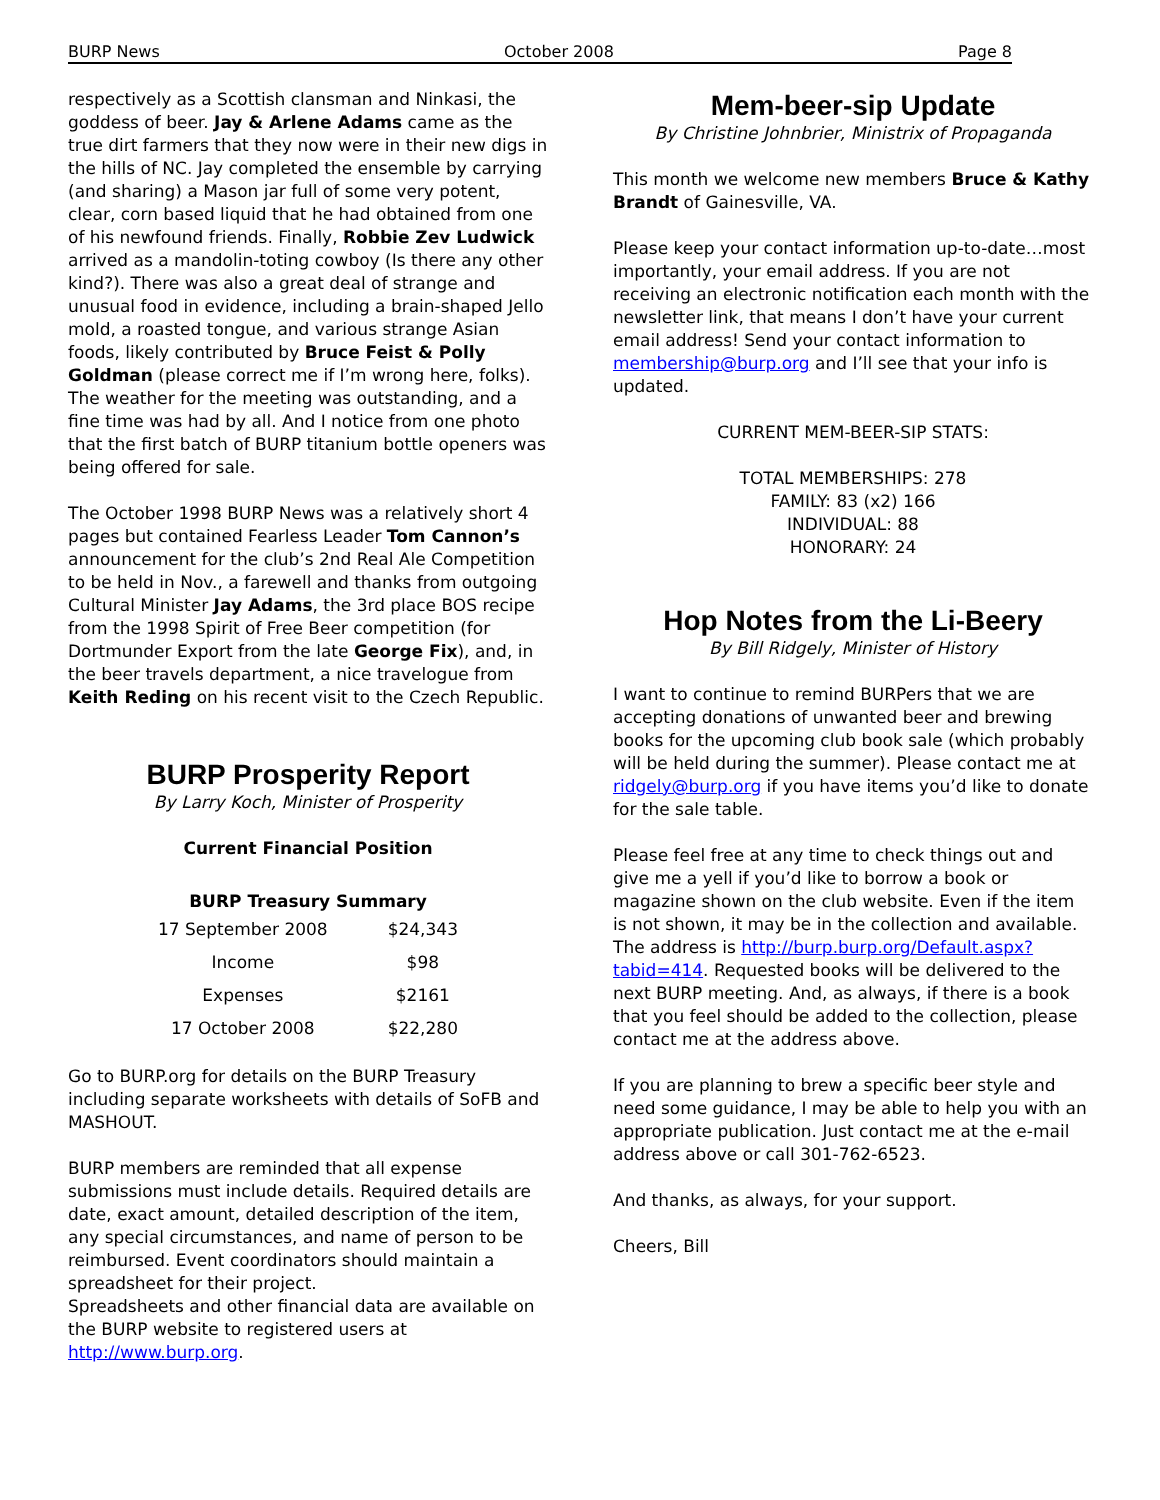BURP News October 2008 Page 8
respectively as a Scottish clansman and Ninkasi, the goddess of beer. Jay & Arlene Adams came as the true dirt farmers that they now were in their new digs in the hills of NC. Jay completed the ensemble by carrying (and sharing) a Mason jar full of some very potent, clear, corn based liquid that he had obtained from one of his newfound friends. Finally, Robbie Zev Ludwick arrived as a mandolin-toting cowboy (Is there any other kind?). There was also a great deal of strange and unusual food in evidence, including a brain-shaped Jello mold, a roasted tongue, and various strange Asian foods, likely contributed by Bruce Feist & Polly Goldman (please correct me if I’m wrong here, folks). The weather for the meeting was outstanding, and a fine time was had by all. And I notice from one photo that the first batch of BURP titanium bottle openers was being offered for sale.
The October 1998 BURP News was a relatively short 4 pages but contained Fearless Leader Tom Cannon’s announcement for the club’s 2nd Real Ale Competition to be held in Nov., a farewell and thanks from outgoing Cultural Minister Jay Adams, the 3rd place BOS recipe from the 1998 Spirit of Free Beer competition (for Dortmunder Export from the late George Fix), and, in the beer travels department, a nice travelogue from Keith Reding on his recent visit to the Czech Republic.
BURP Prosperity Report
By Larry Koch, Minister of Prosperity
Current Financial Position
BURP Treasury Summary
| 17 September 2008 | $24,343 |
| Income | $98 |
| Expenses | $2161 |
| 17 October 2008 | $22,280 |
Go to BURP.org for details on the BURP Treasury including separate worksheets with details of SoFB and MASHOUT.
BURP members are reminded that all expense submissions must include details. Required details are date, exact amount, detailed description of the item, any special circumstances, and name of person to be reimbursed. Event coordinators should maintain a spreadsheet for their project.
Spreadsheets and other financial data are available on the BURP website to registered users at http://www.burp.org.
Mem-beer-sip Update
By Christine Johnbrier, Ministrix of Propaganda
This month we welcome new members Bruce & Kathy Brandt of Gainesville, VA.
Please keep your contact information up-to-date…most importantly, your email address. If you are not receiving an electronic notification each month with the newsletter link, that means I don’t have your current email address! Send your contact information to membership@burp.org and I’ll see that your info is updated.
CURRENT MEM-BEER-SIP STATS:
TOTAL MEMBERSHIPS: 278
FAMILY: 83 (x2) 166
INDIVIDUAL: 88
HONORARY: 24
Hop Notes from the Li-Beery
By Bill Ridgely, Minister of History
I want to continue to remind BURPers that we are accepting donations of unwanted beer and brewing books for the upcoming club book sale (which probably will be held during the summer). Please contact me at ridgely@burp.org if you have items you’d like to donate for the sale table.
Please feel free at any time to check things out and give me a yell if you’d like to borrow a book or magazine shown on the club website. Even if the item is not shown, it may be in the collection and available. The address is http://burp.burp.org/Default.aspx?tabid=414. Requested books will be delivered to the next BURP meeting. And, as always, if there is a book that you feel should be added to the collection, please contact me at the address above.
If you are planning to brew a specific beer style and need some guidance, I may be able to help you with an appropriate publication. Just contact me at the e-mail address above or call 301-762-6523.
And thanks, as always, for your support.
Cheers, Bill